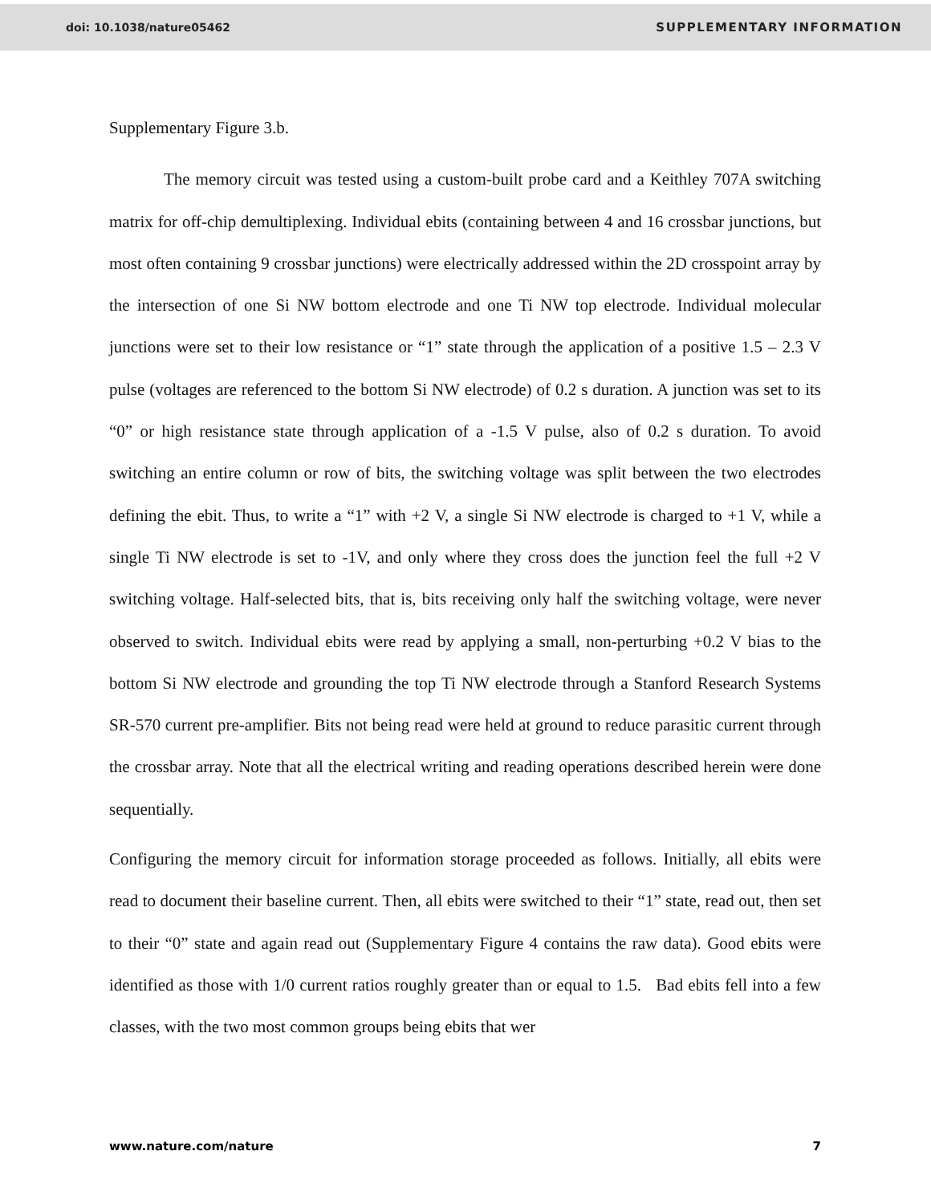doi: 10.1038/nature05462 SUPPLEMENTARY INFORMATION
Supplementary Figure 3.b.
The memory circuit was tested using a custom-built probe card and a Keithley 707A switching matrix for off-chip demultiplexing. Individual ebits (containing between 4 and 16 crossbar junctions, but most often containing 9 crossbar junctions) were electrically addressed within the 2D crosspoint array by the intersection of one Si NW bottom electrode and one Ti NW top electrode. Individual molecular junctions were set to their low resistance or “1” state through the application of a positive 1.5 – 2.3 V pulse (voltages are referenced to the bottom Si NW electrode) of 0.2 s duration. A junction was set to its “0” or high resistance state through application of a -1.5 V pulse, also of 0.2 s duration. To avoid switching an entire column or row of bits, the switching voltage was split between the two electrodes defining the ebit. Thus, to write a “1” with +2 V, a single Si NW electrode is charged to +1 V, while a single Ti NW electrode is set to -1V, and only where they cross does the junction feel the full +2 V switching voltage. Half-selected bits, that is, bits receiving only half the switching voltage, were never observed to switch. Individual ebits were read by applying a small, non-perturbing +0.2 V bias to the bottom Si NW electrode and grounding the top Ti NW electrode through a Stanford Research Systems SR-570 current pre-amplifier. Bits not being read were held at ground to reduce parasitic current through the crossbar array. Note that all the electrical writing and reading operations described herein were done sequentially.
Configuring the memory circuit for information storage proceeded as follows. Initially, all ebits were read to document their baseline current. Then, all ebits were switched to their “1” state, read out, then set to their “0” state and again read out (Supplementary Figure 4 contains the raw data). Good ebits were identified as those with 1/0 current ratios roughly greater than or equal to 1.5. Bad ebits fell into a few classes, with the two most common groups being ebits that wer
www.nature.com/nature 7